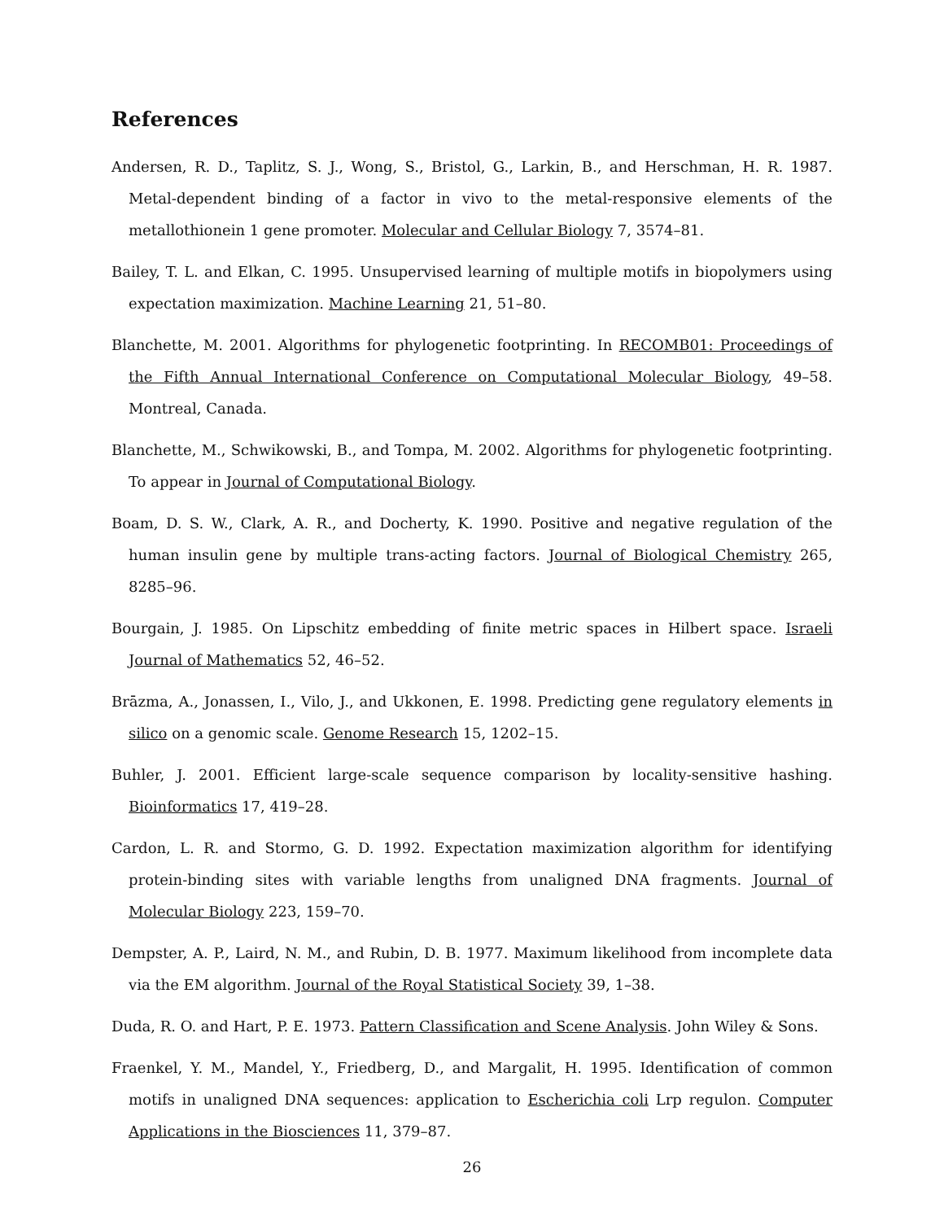References
Andersen, R. D., Taplitz, S. J., Wong, S., Bristol, G., Larkin, B., and Herschman, H. R. 1987. Metal-dependent binding of a factor in vivo to the metal-responsive elements of the metallothionein 1 gene promoter. Molecular and Cellular Biology 7, 3574–81.
Bailey, T. L. and Elkan, C. 1995. Unsupervised learning of multiple motifs in biopolymers using expectation maximization. Machine Learning 21, 51–80.
Blanchette, M. 2001. Algorithms for phylogenetic footprinting. In RECOMB01: Proceedings of the Fifth Annual International Conference on Computational Molecular Biology, 49–58. Montreal, Canada.
Blanchette, M., Schwikowski, B., and Tompa, M. 2002. Algorithms for phylogenetic footprinting. To appear in Journal of Computational Biology.
Boam, D. S. W., Clark, A. R., and Docherty, K. 1990. Positive and negative regulation of the human insulin gene by multiple trans-acting factors. Journal of Biological Chemistry 265, 8285–96.
Bourgain, J. 1985. On Lipschitz embedding of finite metric spaces in Hilbert space. Israeli Journal of Mathematics 52, 46–52.
Brāzma, A., Jonassen, I., Vilo, J., and Ukkonen, E. 1998. Predicting gene regulatory elements in silico on a genomic scale. Genome Research 15, 1202–15.
Buhler, J. 2001. Efficient large-scale sequence comparison by locality-sensitive hashing. Bioinformatics 17, 419–28.
Cardon, L. R. and Stormo, G. D. 1992. Expectation maximization algorithm for identifying protein-binding sites with variable lengths from unaligned DNA fragments. Journal of Molecular Biology 223, 159–70.
Dempster, A. P., Laird, N. M., and Rubin, D. B. 1977. Maximum likelihood from incomplete data via the EM algorithm. Journal of the Royal Statistical Society 39, 1–38.
Duda, R. O. and Hart, P. E. 1973. Pattern Classification and Scene Analysis. John Wiley & Sons.
Fraenkel, Y. M., Mandel, Y., Friedberg, D., and Margalit, H. 1995. Identification of common motifs in unaligned DNA sequences: application to Escherichia coli Lrp regulon. Computer Applications in the Biosciences 11, 379–87.
26